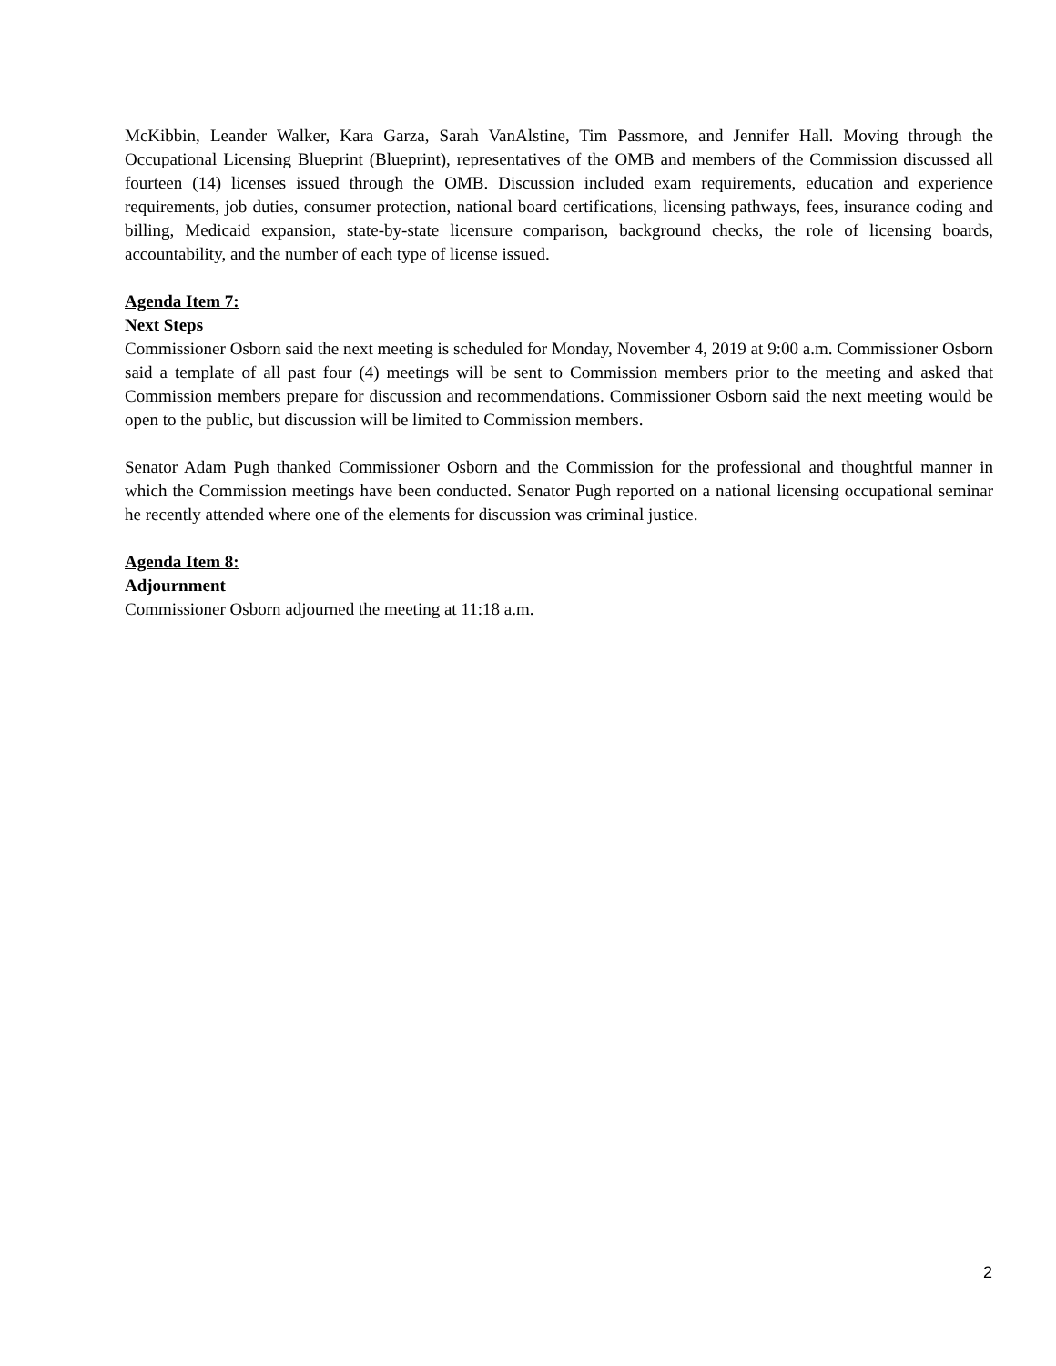McKibbin, Leander Walker, Kara Garza, Sarah VanAlstine, Tim Passmore, and Jennifer Hall. Moving through the Occupational Licensing Blueprint (Blueprint), representatives of the OMB and members of the Commission discussed all fourteen (14) licenses issued through the OMB. Discussion included exam requirements, education and experience requirements, job duties, consumer protection, national board certifications, licensing pathways, fees, insurance coding and billing, Medicaid expansion, state-by-state licensure comparison, background checks, the role of licensing boards, accountability, and the number of each type of license issued.
Agenda Item 7:
Next Steps
Commissioner Osborn said the next meeting is scheduled for Monday, November 4, 2019 at 9:00 a.m. Commissioner Osborn said a template of all past four (4) meetings will be sent to Commission members prior to the meeting and asked that Commission members prepare for discussion and recommendations. Commissioner Osborn said the next meeting would be open to the public, but discussion will be limited to Commission members.
Senator Adam Pugh thanked Commissioner Osborn and the Commission for the professional and thoughtful manner in which the Commission meetings have been conducted. Senator Pugh reported on a national licensing occupational seminar he recently attended where one of the elements for discussion was criminal justice.
Agenda Item 8:
Adjournment
Commissioner Osborn adjourned the meeting at 11:18 a.m.
2